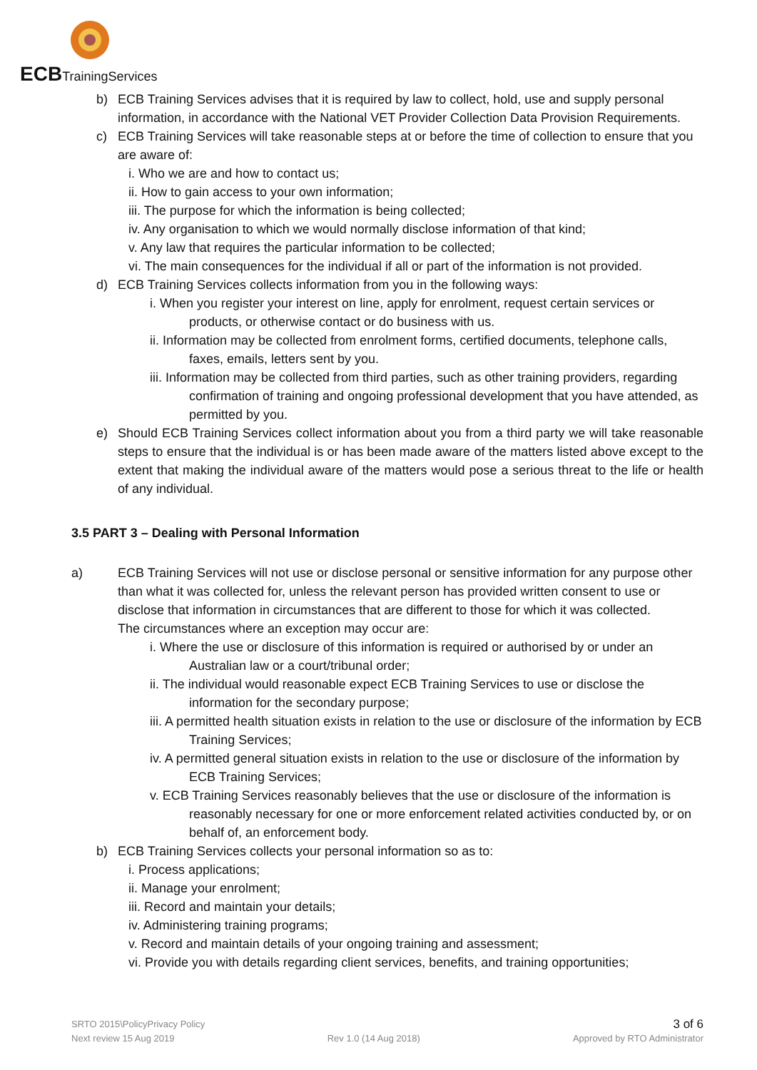ECB TrainingServices
b) ECB Training Services advises that it is required by law to collect, hold, use and supply personal information, in accordance with the National VET Provider Collection Data Provision Requirements.
c) ECB Training Services will take reasonable steps at or before the time of collection to ensure that you are aware of:
i. Who we are and how to contact us;
ii. How to gain access to your own information;
iii. The purpose for which the information is being collected;
iv. Any organisation to which we would normally disclose information of that kind;
v. Any law that requires the particular information to be collected;
vi. The main consequences for the individual if all or part of the information is not provided.
d) ECB Training Services collects information from you in the following ways:
i. When you register your interest on line, apply for enrolment, request certain services or products, or otherwise contact or do business with us.
ii. Information may be collected from enrolment forms, certified documents, telephone calls, faxes, emails, letters sent by you.
iii. Information may be collected from third parties, such as other training providers, regarding confirmation of training and ongoing professional development that you have attended, as permitted by you.
e) Should ECB Training Services collect information about you from a third party we will take reasonable steps to ensure that the individual is or has been made aware of the matters listed above except to the extent that making the individual aware of the matters would pose a serious threat to the life or health of any individual.
3.5 PART 3 – Dealing with Personal Information
a) ECB Training Services will not use or disclose personal or sensitive information for any purpose other than what it was collected for, unless the relevant person has provided written consent to use or disclose that information in circumstances that are different to those for which it was collected.
The circumstances where an exception may occur are:
i. Where the use or disclosure of this information is required or authorised by or under an Australian law or a court/tribunal order;
ii. The individual would reasonable expect ECB Training Services to use or disclose the information for the secondary purpose;
iii. A permitted health situation exists in relation to the use or disclosure of the information by ECB Training Services;
iv. A permitted general situation exists in relation to the use or disclosure of the information by ECB Training Services;
v. ECB Training Services reasonably believes that the use or disclosure of the information is reasonably necessary for one or more enforcement related activities conducted by, or on behalf of, an enforcement body.
b) ECB Training Services collects your personal information so as to:
i. Process applications;
ii. Manage your enrolment;
iii. Record and maintain your details;
iv. Administering training programs;
v. Record and maintain details of your ongoing training and assessment;
vi. Provide you with details regarding client services, benefits, and training opportunities;
SRTO 2015\PolicyPrivacy Policy 3 of 6
Next review 15 Aug 2019 Rev 1.0 (14 Aug 2018) Approved by RTO Administrator